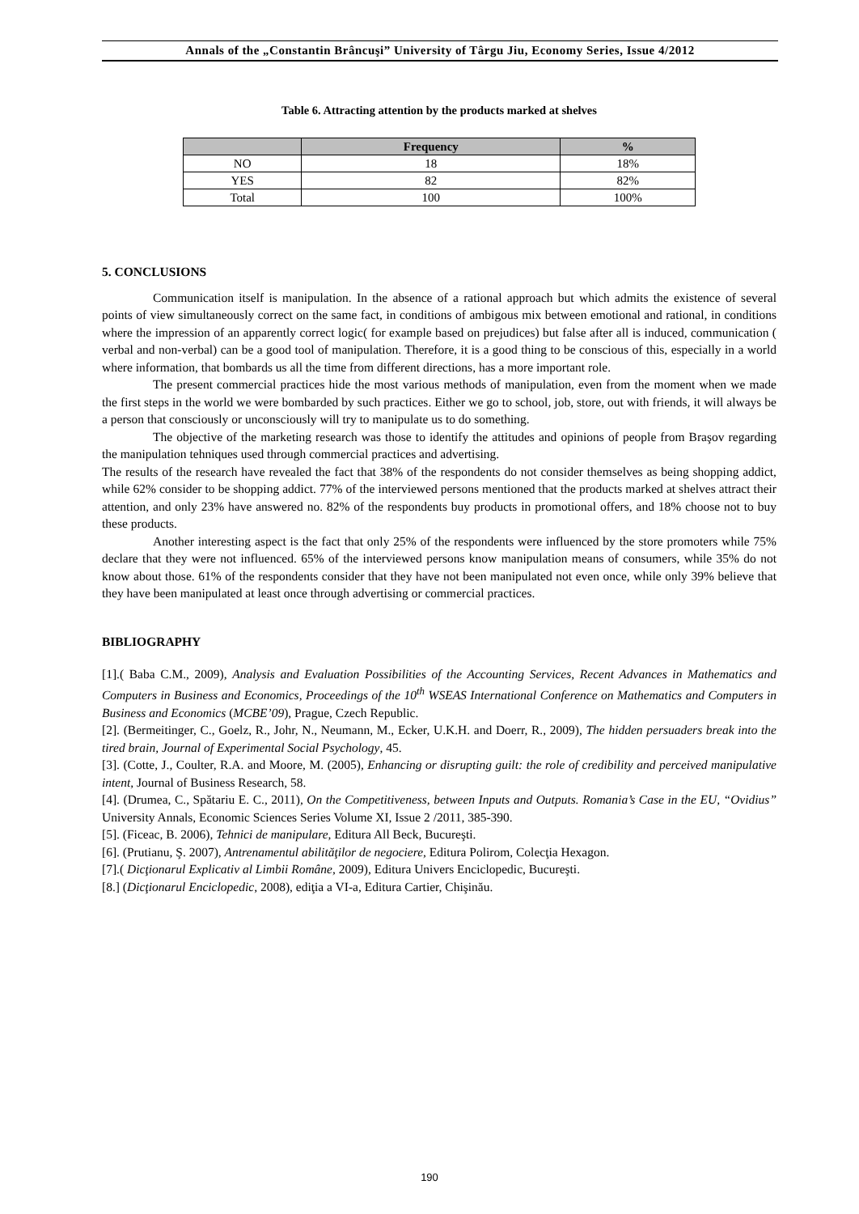Annals of the „Constantin Brâncuşi” University of Târgu Jiu, Economy Series, Issue 4/2012
Table 6. Attracting attention by the products marked at shelves
| | Frequency | % |
| --- | --- | --- |
| NO | 18 | 18% |
| YES | 82 | 82% |
| Total | 100 | 100% |
5. CONCLUSIONS
Communication itself is manipulation. In the absence of a rational approach but which admits the existence of several points of view simultaneously correct on the same fact, in conditions of ambigous mix between emotional and rational, in conditions where the impression of an apparently correct logic( for example based on prejudices) but false after all is induced, communication ( verbal and non-verbal) can be a good tool of manipulation. Therefore, it is a good thing to be conscious of this, especially in a world where information, that bombards us all the time from different directions, has a more important role.
The present commercial practices hide the most various methods of manipulation, even from the moment when we made the first steps in the world we were bombarded by such practices. Either we go to school, job, store, out with friends, it will always be a person that consciously or unconsciously will try to manipulate us to do something.
The objective of the marketing research was those to identify the attitudes and opinions of people from Braşov regarding the manipulation tehniques used through commercial practices and advertising.
The results of the research have revealed the fact that 38% of the respondents do not consider themselves as being shopping addict, while 62% consider to be shopping addict. 77% of the interviewed persons mentioned that the products marked at shelves attract their attention, and only 23% have answered no. 82% of the respondents buy products in promotional offers, and 18% choose not to buy these products.
Another interesting aspect is the fact that only 25% of the respondents were influenced by the store promoters while 75% declare that they were not influenced. 65% of the interviewed persons know manipulation means of consumers, while 35% do not know about those. 61% of the respondents consider that they have not been manipulated not even once, while only 39% believe that they have been manipulated at least once through advertising or commercial practices.
BIBLIOGRAPHY
[1].( Baba C.M., 2009), Analysis and Evaluation Possibilities of the Accounting Services, Recent Advances in Mathematics and Computers in Business and Economics, Proceedings of the 10<sup>th</sup> WSEAS International Conference on Mathematics and Computers in Business and Economics (MCBE’09), Prague, Czech Republic.
[2]. (Bermeitinger, C., Goelz, R., Johr, N., Neumann, M., Ecker, U.K.H. and Doerr, R., 2009), The hidden persuaders break into the tired brain, Journal of Experimental Social Psychology, 45.
[3]. (Cotte, J., Coulter, R.A. and Moore, M. (2005), Enhancing or disrupting guilt: the role of credibility and perceived manipulative intent, Journal of Business Research, 58.
[4]. (Drumea, C., Spătariu E. C., 2011), On the Competitiveness, between Inputs and Outputs. Romania’s Case in the EU, “Ovidius” University Annals, Economic Sciences Series Volume XI, Issue 2 /2011, 385-390.
[5]. (Ficeac, B. 2006), Tehnici de manipulare, Editura All Beck, Bucureşti.
[6]. (Prutianu, Ş. 2007), Antrenamentul abilităţilor de negociere, Editura Polirom, Colecţia Hexagon.
[7].( Dicţionarul Explicativ al Limbii Române, 2009), Editura Univers Enciclopedic, Bucureşti.
[8.] (Dicţionarul Enciclopedic, 2008), ediţia a VI-a, Editura Cartier, Chişinău.
190